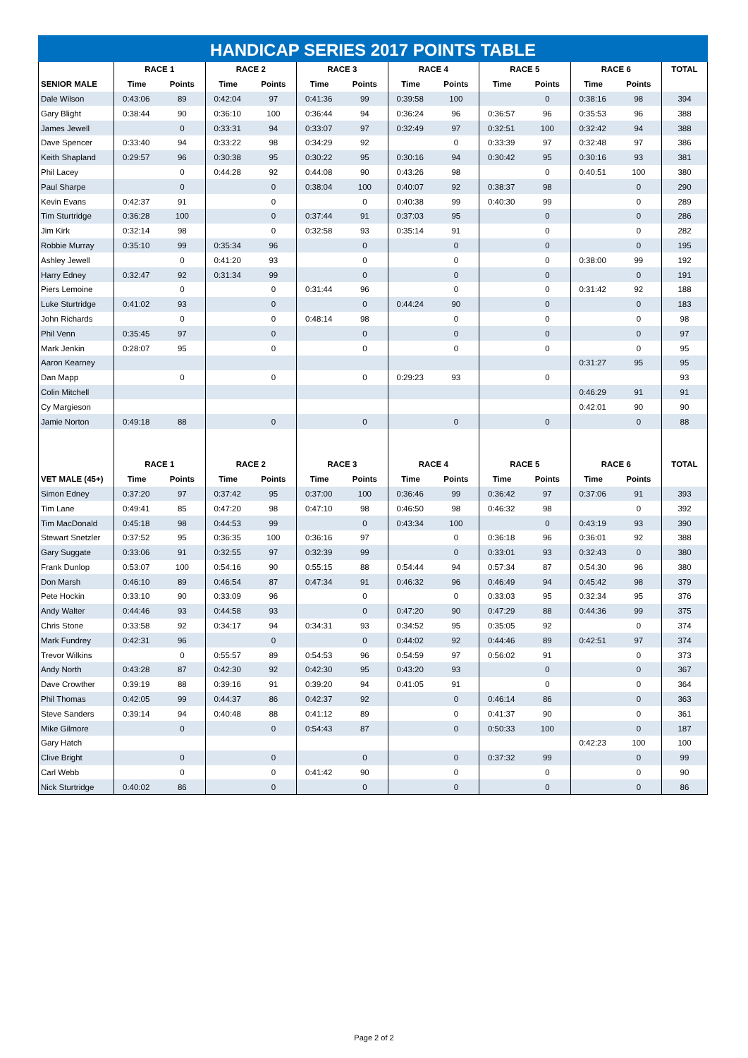HANDICAP SERIES 2017 POINTS TABLE
| | RACE 1 | | RACE 2 | | RACE 3 | | RACE 4 | | RACE 5 | | RACE 6 | | TOTAL |
| --- | --- | --- | --- | --- | --- | --- | --- | --- | --- | --- | --- | --- | --- |
| SENIOR MALE | Time | Points | Time | Points | Time | Points | Time | Points | Time | Points | Time | Points | |
| Dale Wilson | 0:43:06 | 89 | 0:42:04 | 97 | 0:41:36 | 99 | 0:39:58 | 100 | | 0 | 0:38:16 | 98 | 394 |
| Gary Blight | 0:38:44 | 90 | 0:36:10 | 100 | 0:36:44 | 94 | 0:36:24 | 96 | 0:36:57 | 96 | 0:35:53 | 96 | 388 |
| James Jewell | | 0 | 0:33:31 | 94 | 0:33:07 | 97 | 0:32:49 | 97 | 0:32:51 | 100 | 0:32:42 | 94 | 388 |
| Dave Spencer | 0:33:40 | 94 | 0:33:22 | 98 | 0:34:29 | 92 | | 0 | 0:33:39 | 97 | 0:32:48 | 97 | 386 |
| Keith Shapland | 0:29:57 | 96 | 0:30:38 | 95 | 0:30:22 | 95 | 0:30:16 | 94 | 0:30:42 | 95 | 0:30:16 | 93 | 381 |
| Phil Lacey | | 0 | 0:44:28 | 92 | 0:44:08 | 90 | 0:43:26 | 98 | | 0 | 0:40:51 | 100 | 380 |
| Paul Sharpe | | 0 | | 0 | 0:38:04 | 100 | 0:40:07 | 92 | 0:38:37 | 98 | | 0 | 290 |
| Kevin Evans | 0:42:37 | 91 | | 0 | | 0 | 0:40:38 | 99 | 0:40:30 | 99 | | 0 | 289 |
| Tim Sturtridge | 0:36:28 | 100 | | 0 | 0:37:44 | 91 | 0:37:03 | 95 | | 0 | | 0 | 286 |
| Jim Kirk | 0:32:14 | 98 | | 0 | 0:32:58 | 93 | 0:35:14 | 91 | | 0 | | 0 | 282 |
| Robbie Murray | 0:35:10 | 99 | 0:35:34 | 96 | | 0 | | 0 | | 0 | | 0 | 195 |
| Ashley Jewell | | 0 | 0:41:20 | 93 | | 0 | | 0 | | 0 | 0:38:00 | 99 | 192 |
| Harry Edney | 0:32:47 | 92 | 0:31:34 | 99 | | 0 | | 0 | | 0 | | 0 | 191 |
| Piers Lemoine | | 0 | | 0 | 0:31:44 | 96 | | 0 | | 0 | 0:31:42 | 92 | 188 |
| Luke Sturtridge | 0:41:02 | 93 | | 0 | | 0 | 0:44:24 | 90 | | 0 | | 0 | 183 |
| John Richards | | 0 | | 0 | 0:48:14 | 98 | | 0 | | 0 | | 0 | 98 |
| Phil Venn | 0:35:45 | 97 | | 0 | | 0 | | 0 | | 0 | | 0 | 97 |
| Mark Jenkin | 0:28:07 | 95 | | 0 | | 0 | | 0 | | 0 | | 0 | 95 |
| Aaron Kearney | | | | | | | | | | | 0:31:27 | 95 | 95 |
| Dan Mapp | | 0 | | 0 | | 0 | 0:29:23 | 93 | | 0 | | | 93 |
| Colin Mitchell | | | | | | | | | | | 0:46:29 | 91 | 91 |
| Cy Margieson | | | | | | | | | | | 0:42:01 | 90 | 90 |
| Jamie Norton | 0:49:18 | 88 | | 0 | | 0 | | 0 | | 0 | | 0 | 88 |
| | RACE 1 | | RACE 2 | | RACE 3 | | RACE 4 | | RACE 5 | | RACE 6 | | TOTAL |
| VET MALE (45+) | Time | Points | Time | Points | Time | Points | Time | Points | Time | Points | Time | Points | |
| Simon Edney | 0:37:20 | 97 | 0:37:42 | 95 | 0:37:00 | 100 | 0:36:46 | 99 | 0:36:42 | 97 | 0:37:06 | 91 | 393 |
| Tim Lane | 0:49:41 | 85 | 0:47:20 | 98 | 0:47:10 | 98 | 0:46:50 | 98 | 0:46:32 | 98 | | 0 | 392 |
| Tim MacDonald | 0:45:18 | 98 | 0:44:53 | 99 | | 0 | 0:43:34 | 100 | | 0 | 0:43:19 | 93 | 390 |
| Stewart Snetzler | 0:37:52 | 95 | 0:36:35 | 100 | 0:36:16 | 97 | | 0 | 0:36:18 | 96 | 0:36:01 | 92 | 388 |
| Gary Suggate | 0:33:06 | 91 | 0:32:55 | 97 | 0:32:39 | 99 | | 0 | 0:33:01 | 93 | 0:32:43 | 0 | 380 |
| Frank Dunlop | 0:53:07 | 100 | 0:54:16 | 90 | 0:55:15 | 88 | 0:54:44 | 94 | 0:57:34 | 87 | 0:54:30 | 96 | 380 |
| Don Marsh | 0:46:10 | 89 | 0:46:54 | 87 | 0:47:34 | 91 | 0:46:32 | 96 | 0:46:49 | 94 | 0:45:42 | 98 | 379 |
| Pete Hockin | 0:33:10 | 90 | 0:33:09 | 96 | | 0 | | 0 | 0:33:03 | 95 | 0:32:34 | 95 | 376 |
| Andy Walter | 0:44:46 | 93 | 0:44:58 | 93 | | 0 | 0:47:20 | 90 | 0:47:29 | 88 | 0:44:36 | 99 | 375 |
| Chris Stone | 0:33:58 | 92 | 0:34:17 | 94 | 0:34:31 | 93 | 0:34:52 | 95 | 0:35:05 | 92 | | 0 | 374 |
| Mark Fundrey | 0:42:31 | 96 | | 0 | | 0 | 0:44:02 | 92 | 0:44:46 | 89 | 0:42:51 | 97 | 374 |
| Trevor Wilkins | | 0 | 0:55:57 | 89 | 0:54:53 | 96 | 0:54:59 | 97 | 0:56:02 | 91 | | 0 | 373 |
| Andy North | 0:43:28 | 87 | 0:42:30 | 92 | 0:42:30 | 95 | 0:43:20 | 93 | | 0 | | 0 | 367 |
| Dave Crowther | 0:39:19 | 88 | 0:39:16 | 91 | 0:39:20 | 94 | 0:41:05 | 91 | | 0 | | 0 | 364 |
| Phil Thomas | 0:42:05 | 99 | 0:44:37 | 86 | 0:42:37 | 92 | | 0 | 0:46:14 | 86 | | 0 | 363 |
| Steve Sanders | 0:39:14 | 94 | 0:40:48 | 88 | 0:41:12 | 89 | | 0 | 0:41:37 | 90 | | 0 | 361 |
| Mike Gilmore | | 0 | | 0 | 0:54:43 | 87 | | 0 | 0:50:33 | 100 | | 0 | 187 |
| Gary Hatch | | | | | | | | | | | 0:42:23 | 100 | 100 |
| Clive Bright | | 0 | | 0 | | 0 | | 0 | 0:37:32 | 99 | | 0 | 99 |
| Carl Webb | | 0 | | 0 | 0:41:42 | 90 | | 0 | | 0 | | 0 | 90 |
| Nick Sturtridge | 0:40:02 | 86 | | 0 | | 0 | | 0 | | 0 | | 0 | 86 |
Page 2 of 2